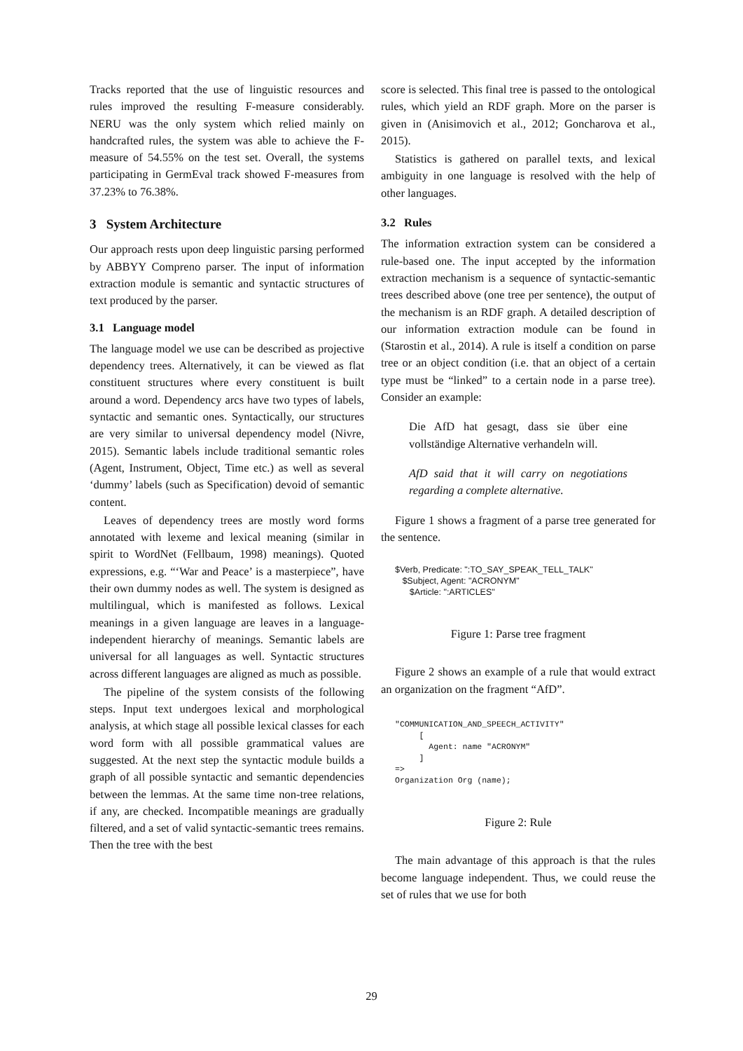Tracks reported that the use of linguistic resources and rules improved the resulting F-measure considerably. NERU was the only system which relied mainly on handcrafted rules, the system was able to achieve the F-measure of 54.55% on the test set. Overall, the systems participating in GermEval track showed F-measures from 37.23% to 76.38%.
3 System Architecture
Our approach rests upon deep linguistic parsing performed by ABBYY Compreno parser. The input of information extraction module is semantic and syntactic structures of text produced by the parser.
3.1 Language model
The language model we use can be described as projective dependency trees. Alternatively, it can be viewed as flat constituent structures where every constituent is built around a word. Dependency arcs have two types of labels, syntactic and semantic ones. Syntactically, our structures are very similar to universal dependency model (Nivre, 2015). Semantic labels include traditional semantic roles (Agent, Instrument, Object, Time etc.) as well as several ‘dummy’ labels (such as Specification) devoid of semantic content.
Leaves of dependency trees are mostly word forms annotated with lexeme and lexical meaning (similar in spirit to WordNet (Fellbaum, 1998) meanings). Quoted expressions, e.g. “‘War and Peace’ is a masterpiece”, have their own dummy nodes as well. The system is designed as multilingual, which is manifested as follows. Lexical meanings in a given language are leaves in a language-independent hierarchy of meanings. Semantic labels are universal for all languages as well. Syntactic structures across different languages are aligned as much as possible.
The pipeline of the system consists of the following steps. Input text undergoes lexical and morphological analysis, at which stage all possible lexical classes for each word form with all possible grammatical values are suggested. At the next step the syntactic module builds a graph of all possible syntactic and semantic dependencies between the lemmas. At the same time non-tree relations, if any, are checked. Incompatible meanings are gradually filtered, and a set of valid syntactic-semantic trees remains. Then the tree with the best
score is selected. This final tree is passed to the ontological rules, which yield an RDF graph. More on the parser is given in (Anisimovich et al., 2012; Goncharova et al., 2015).
Statistics is gathered on parallel texts, and lexical ambiguity in one language is resolved with the help of other languages.
3.2 Rules
The information extraction system can be considered a rule-based one. The input accepted by the information extraction mechanism is a sequence of syntactic-semantic trees described above (one tree per sentence), the output of the mechanism is an RDF graph. A detailed description of our information extraction module can be found in (Starostin et al., 2014). A rule is itself a condition on parse tree or an object condition (i.e. that an object of a certain type must be “linked” to a certain node in a parse tree). Consider an example:
Die AfD hat gesagt, dass sie über eine vollständige Alternative verhandeln will.
AfD said that it will carry on negotiations regarding a complete alternative.
Figure 1 shows a fragment of a parse tree generated for the sentence.
$Verb, Predicate: ":TO_SAY_SPEAK_TELL_TALK" $Subject, Agent: "ACRONYM" $Article: ":ARTICLES"
Figure 1: Parse tree fragment
Figure 2 shows an example of a rule that would extract an organization on the fragment “AfD”.
"COMMUNICATION_AND_SPEECH_ACTIVITY" [ Agent: name "ACRONYM" ] => Organization Org (name);
Figure 2: Rule
The main advantage of this approach is that the rules become language independent. Thus, we could reuse the set of rules that we use for both
29